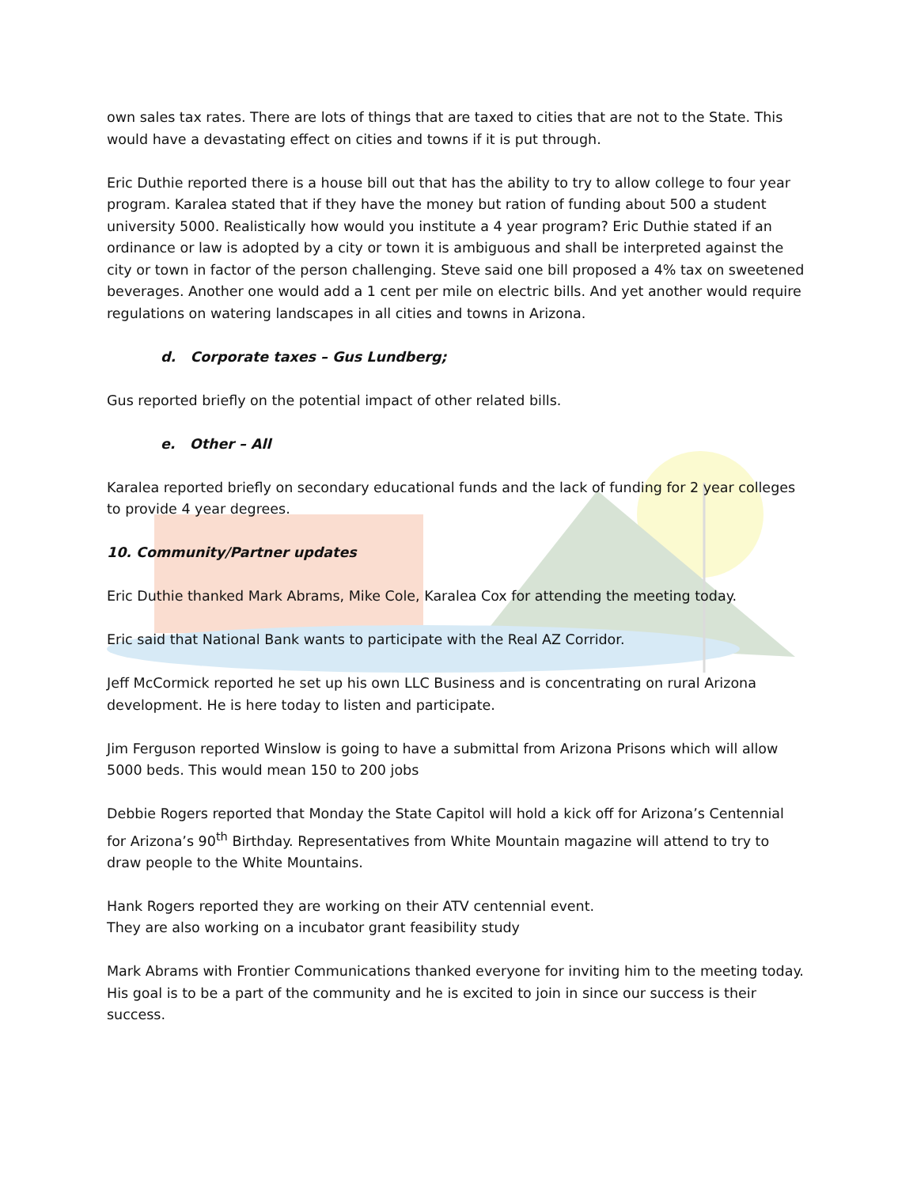own sales tax rates. There are lots of things that are taxed to cities that are not to the State. This would have a devastating effect on cities and towns if it is put through.
Eric Duthie reported there is a house bill out that has the ability to try to allow college to four year program. Karalea stated that if they have the money but ration of funding about 500 a student university 5000. Realistically how would you institute a 4 year program? Eric Duthie stated if an ordinance or law is adopted by a city or town it is ambiguous and shall be interpreted against the city or town in factor of the person challenging. Steve said one bill proposed a 4% tax on sweetened beverages. Another one would add a 1 cent per mile on electric bills. And yet another would require regulations on watering landscapes in all cities and towns in Arizona.
d. Corporate taxes – Gus Lundberg;
Gus reported briefly on the potential impact of other related bills.
e. Other – All
Karalea reported briefly on secondary educational funds and the lack of funding for 2 year colleges to provide 4 year degrees.
10. Community/Partner updates
Eric Duthie thanked Mark Abrams, Mike Cole, Karalea Cox for attending the meeting today.
Eric said that National Bank wants to participate with the Real AZ Corridor.
Jeff McCormick reported he set up his own LLC Business and is concentrating on rural Arizona development. He is here today to listen and participate.
Jim Ferguson reported Winslow is going to have a submittal from Arizona Prisons which will allow 5000 beds. This would mean 150 to 200 jobs
Debbie Rogers reported that Monday the State Capitol will hold a kick off for Arizona’s Centennial for Arizona’s 90<sup>th</sup> Birthday. Representatives from White Mountain magazine will attend to try to draw people to the White Mountains.
Hank Rogers reported they are working on their ATV centennial event.
They are also working on a incubator grant feasibility study
Mark Abrams with Frontier Communications thanked everyone for inviting him to the meeting today. His goal is to be a part of the community and he is excited to join in since our success is their success.